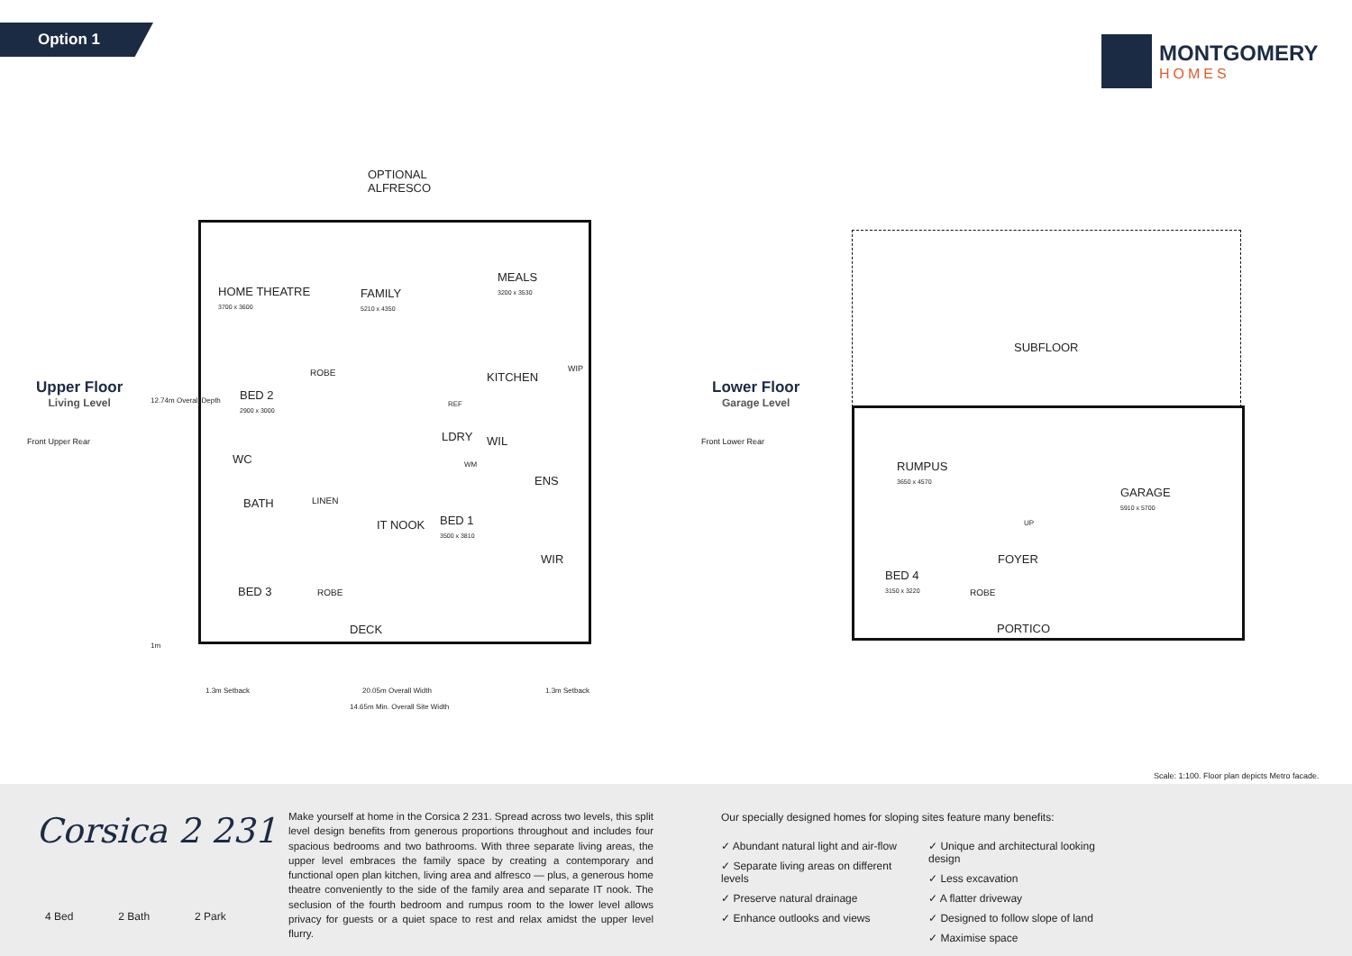Option 1
MONTGOMERY
HOMES
Upper Floor
Living Level
Front Upper Rear
Lower Floor
Garage Level
Front Lower Rear
OPTIONAL
ALFRESCO
HOME THEATRE
3700 x 3600
FAMILY
5210 x 4350
MEALS
3200 x 3530
KITCHEN
WIP
BED 2
2900 x 3000
ROBE
LDRY WIL
REF
WM
WC
ENS
BATH LINEN
BED 1
3500 x 3810
IT NOOK
WIR
BED 3 ROBE
DECK
1.3m Setback 20.05m Overall Width 1.3m Setback
14.65m Min. Overall Site Width
12.74m Overall Depth
1m
SUBFLOOR
RUMPUS
3650 x 4570
GARAGE
5910 x 5700
FOYER
BED 4
3150 x 3220
ROBE
PORTICO
UP
Scale: 1:100. Floor plan depicts Metro facade.
Corsica 2 231
4 Bed 2 Bath 2 Park
Make yourself at home in the Corsica 2 231. Spread across two levels, this split level design benefits from generous proportions throughout and includes four spacious bedrooms and two bathrooms. With three separate living areas, the upper level embraces the family space by creating a contemporary and functional open plan kitchen, living area and alfresco — plus, a generous home theatre conveniently to the side of the family area and separate IT nook. The seclusion of the fourth bedroom and rumpus room to the lower level allows privacy for guests or a quiet space to rest and relax amidst the upper level flurry.
Our specially designed homes for sloping sites feature many benefits:
✓ Abundant natural light and air-flow
✓ Separate living areas on different levels
✓ Preserve natural drainage
✓ Enhance outlooks and views
✓ Unique and architectural looking design
✓ Less excavation
✓ A flatter driveway
✓ Designed to follow slope of land
✓ Maximise space